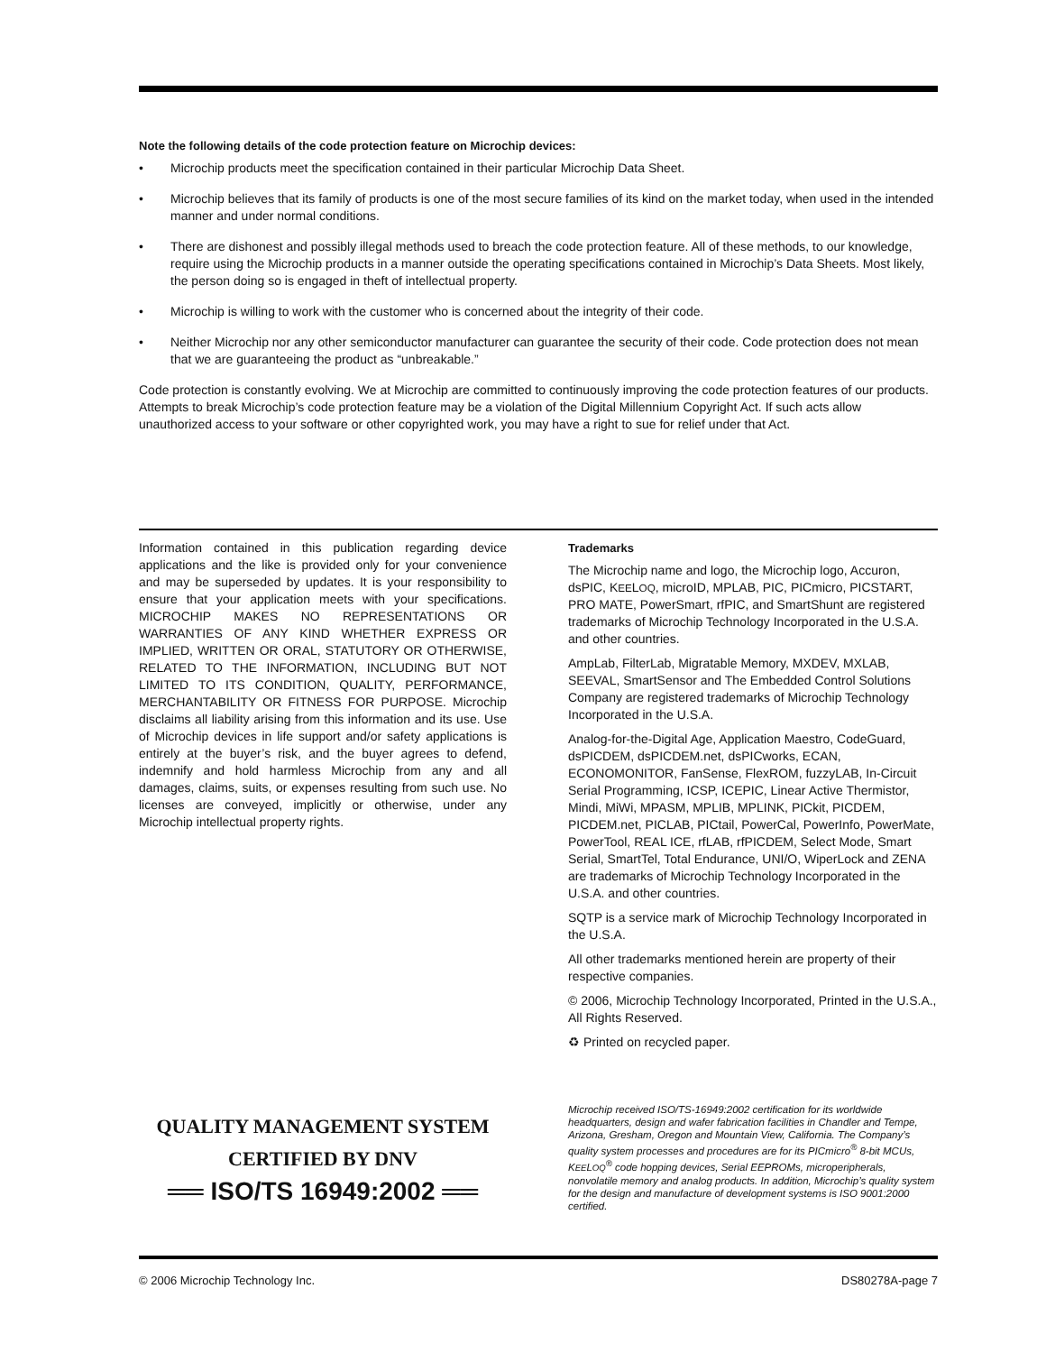Note the following details of the code protection feature on Microchip devices:
• Microchip products meet the specification contained in their particular Microchip Data Sheet.
• Microchip believes that its family of products is one of the most secure families of its kind on the market today, when used in the intended manner and under normal conditions.
• There are dishonest and possibly illegal methods used to breach the code protection feature. All of these methods, to our knowledge, require using the Microchip products in a manner outside the operating specifications contained in Microchip’s Data Sheets. Most likely, the person doing so is engaged in theft of intellectual property.
• Microchip is willing to work with the customer who is concerned about the integrity of their code.
• Neither Microchip nor any other semiconductor manufacturer can guarantee the security of their code. Code protection does not mean that we are guaranteeing the product as “unbreakable.”
Code protection is constantly evolving. We at Microchip are committed to continuously improving the code protection features of our products. Attempts to break Microchip’s code protection feature may be a violation of the Digital Millennium Copyright Act. If such acts allow unauthorized access to your software or other copyrighted work, you may have a right to sue for relief under that Act.
Information contained in this publication regarding device applications and the like is provided only for your convenience and may be superseded by updates. It is your responsibility to ensure that your application meets with your specifications. MICROCHIP MAKES NO REPRESENTATIONS OR WARRANTIES OF ANY KIND WHETHER EXPRESS OR IMPLIED, WRITTEN OR ORAL, STATUTORY OR OTHERWISE, RELATED TO THE INFORMATION, INCLUDING BUT NOT LIMITED TO ITS CONDITION, QUALITY, PERFORMANCE, MERCHANTABILITY OR FITNESS FOR PURPOSE. Microchip disclaims all liability arising from this information and its use. Use of Microchip devices in life support and/or safety applications is entirely at the buyer’s risk, and the buyer agrees to defend, indemnify and hold harmless Microchip from any and all damages, claims, suits, or expenses resulting from such use. No licenses are conveyed, implicitly or otherwise, under any Microchip intellectual property rights.
Trademarks
The Microchip name and logo, the Microchip logo, Accuron, dsPIC, KEELOQ, microID, MPLAB, PIC, PICmicro, PICSTART, PRO MATE, PowerSmart, rfPIC, and SmartShunt are registered trademarks of Microchip Technology Incorporated in the U.S.A. and other countries.
AmpLab, FilterLab, Migratable Memory, MXDEV, MXLAB, SEEVAL, SmartSensor and The Embedded Control Solutions Company are registered trademarks of Microchip Technology Incorporated in the U.S.A.
Analog-for-the-Digital Age, Application Maestro, CodeGuard, dsPICDEM, dsPICDEM.net, dsPICworks, ECAN, ECONOMONITOR, FanSense, FlexROM, fuzzyLAB, In-Circuit Serial Programming, ICSP, ICEPIC, Linear Active Thermistor, Mindi, MiWi, MPASM, MPLIB, MPLINK, PICkit, PICDEM, PICDEM.net, PICLAB, PICtail, PowerCal, PowerInfo, PowerMate, PowerTool, REAL ICE, rfLAB, rfPICDEM, Select Mode, Smart Serial, SmartTel, Total Endurance, UNI/O, WiperLock and ZENA are trademarks of Microchip Technology Incorporated in the U.S.A. and other countries.
SQTP is a service mark of Microchip Technology Incorporated in the U.S.A.
All other trademarks mentioned herein are property of their respective companies.
© 2006, Microchip Technology Incorporated, Printed in the U.S.A., All Rights Reserved.
♻ Printed on recycled paper.
QUALITY MANAGEMENT SYSTEM
CERTIFIED BY DNV
══ ISO/TS 16949:2002 ══
Microchip received ISO/TS-16949:2002 certification for its worldwide headquarters, design and wafer fabrication facilities in Chandler and Tempe, Arizona, Gresham, Oregon and Mountain View, California. The Company’s quality system processes and procedures are for its PICmicro<sup>®</sup> 8-bit MCUs, KEELOQ<sup>®</sup> code hopping devices, Serial EEPROMs, microperipherals, nonvolatile memory and analog products. In addition, Microchip’s quality system for the design and manufacture of development systems is ISO 9001:2000 certified.
© 2006 Microchip Technology Inc. DS80278A-page 7